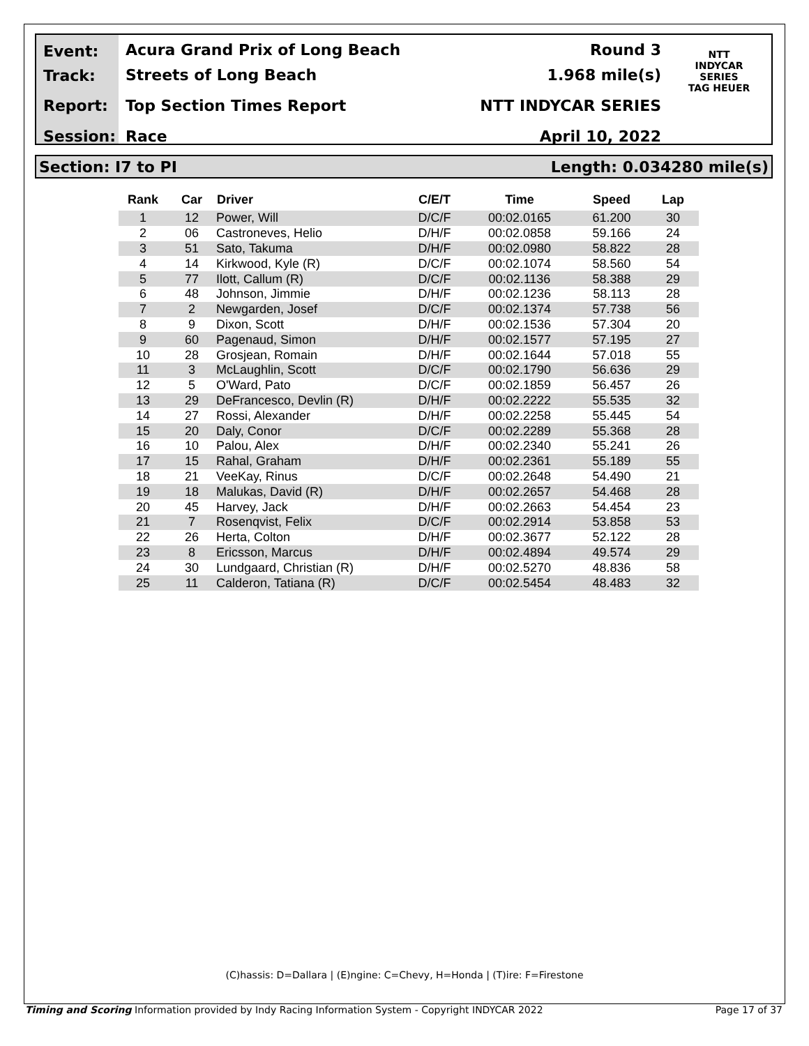Event:
Track:
Report:
Session:
Acura Grand Prix of Long Beach
Streets of Long Beach
Top Section Times Report
Race
Round 3
1.968 mile(s)
NTT INDYCAR SERIES
April 10, 2022
NTT
INDYCAR
SERIES
TAG HEUER
Section: I7 to PI Length: 0.034280 mile(s)
| Rank | Car | Driver | C/E/T | Time | Speed | Lap |
| --- | --- | --- | --- | --- | --- | --- |
| 1 | 12 | Power, Will | D/C/F | 00:02.0165 | 61.200 | 30 |
| 2 | 06 | Castroneves, Helio | D/H/F | 00:02.0858 | 59.166 | 24 |
| 3 | 51 | Sato, Takuma | D/H/F | 00:02.0980 | 58.822 | 28 |
| 4 | 14 | Kirkwood, Kyle (R) | D/C/F | 00:02.1074 | 58.560 | 54 |
| 5 | 77 | Ilott, Callum (R) | D/C/F | 00:02.1136 | 58.388 | 29 |
| 6 | 48 | Johnson, Jimmie | D/H/F | 00:02.1236 | 58.113 | 28 |
| 7 | 2 | Newgarden, Josef | D/C/F | 00:02.1374 | 57.738 | 56 |
| 8 | 9 | Dixon, Scott | D/H/F | 00:02.1536 | 57.304 | 20 |
| 9 | 60 | Pagenaud, Simon | D/H/F | 00:02.1577 | 57.195 | 27 |
| 10 | 28 | Grosjean, Romain | D/H/F | 00:02.1644 | 57.018 | 55 |
| 11 | 3 | McLaughlin, Scott | D/C/F | 00:02.1790 | 56.636 | 29 |
| 12 | 5 | O'Ward, Pato | D/C/F | 00:02.1859 | 56.457 | 26 |
| 13 | 29 | DeFrancesco, Devlin (R) | D/H/F | 00:02.2222 | 55.535 | 32 |
| 14 | 27 | Rossi, Alexander | D/H/F | 00:02.2258 | 55.445 | 54 |
| 15 | 20 | Daly, Conor | D/C/F | 00:02.2289 | 55.368 | 28 |
| 16 | 10 | Palou, Alex | D/H/F | 00:02.2340 | 55.241 | 26 |
| 17 | 15 | Rahal, Graham | D/H/F | 00:02.2361 | 55.189 | 55 |
| 18 | 21 | VeeKay, Rinus | D/C/F | 00:02.2648 | 54.490 | 21 |
| 19 | 18 | Malukas, David (R) | D/H/F | 00:02.2657 | 54.468 | 28 |
| 20 | 45 | Harvey, Jack | D/H/F | 00:02.2663 | 54.454 | 23 |
| 21 | 7 | Rosenqvist, Felix | D/C/F | 00:02.2914 | 53.858 | 53 |
| 22 | 26 | Herta, Colton | D/H/F | 00:02.3677 | 52.122 | 28 |
| 23 | 8 | Ericsson, Marcus | D/H/F | 00:02.4894 | 49.574 | 29 |
| 24 | 30 | Lundgaard, Christian (R) | D/H/F | 00:02.5270 | 48.836 | 58 |
| 25 | 11 | Calderon, Tatiana (R) | D/C/F | 00:02.5454 | 48.483 | 32 |
(C)hassis: D=Dallara | (E)ngine: C=Chevy, H=Honda | (T)ire: F=Firestone
Timing and Scoring Information provided by Indy Racing Information System - Copyright INDYCAR 2022 Page 17 of 37